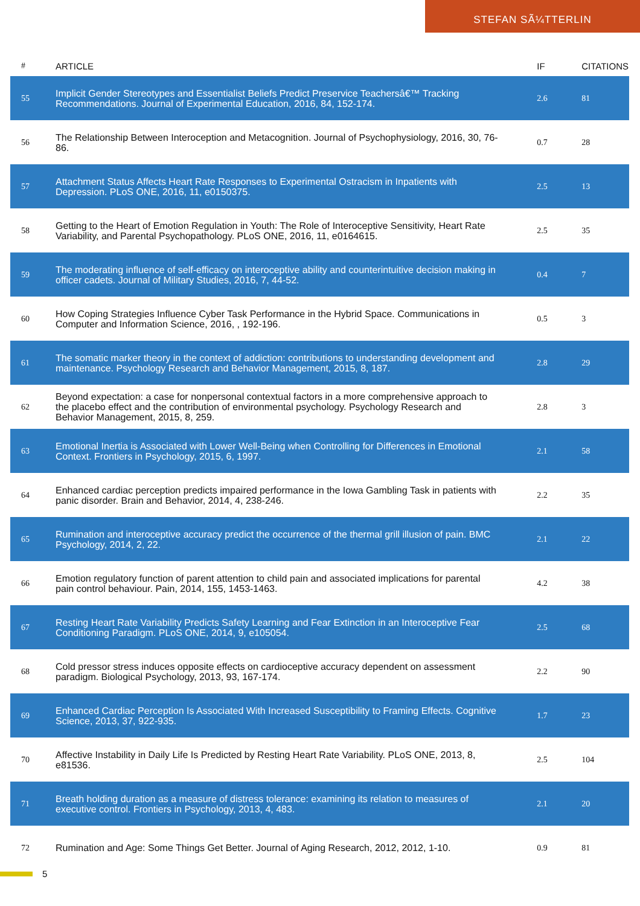STEFAN SÃ¼TTERLIN
| # | ARTICLE | IF | CITATIONS |
| --- | --- | --- | --- |
| 55 | Implicit Gender Stereotypes and Essentialist Beliefs Predict Preservice Teachersâ€™ Tracking Recommendations. Journal of Experimental Education, 2016, 84, 152-174. | 2.6 | 81 |
| 56 | The Relationship Between Interoception and Metacognition. Journal of Psychophysiology, 2016, 30, 76-86. | 0.7 | 28 |
| 57 | Attachment Status Affects Heart Rate Responses to Experimental Ostracism in Inpatients with Depression. PLoS ONE, 2016, 11, e0150375. | 2.5 | 13 |
| 58 | Getting to the Heart of Emotion Regulation in Youth: The Role of Interoceptive Sensitivity, Heart Rate Variability, and Parental Psychopathology. PLoS ONE, 2016, 11, e0164615. | 2.5 | 35 |
| 59 | The moderating influence of self-efficacy on interoceptive ability and counterintuitive decision making in officer cadets. Journal of Military Studies, 2016, 7, 44-52. | 0.4 | 7 |
| 60 | How Coping Strategies Influence Cyber Task Performance in the Hybrid Space. Communications in Computer and Information Science, 2016, , 192-196. | 0.5 | 3 |
| 61 | The somatic marker theory in the context of addiction: contributions to understanding development and maintenance. Psychology Research and Behavior Management, 2015, 8, 187. | 2.8 | 29 |
| 62 | Beyond expectation: a case for nonpersonal contextual factors in a more comprehensive approach to the placebo effect and the contribution of environmental psychology. Psychology Research and Behavior Management, 2015, 8, 259. | 2.8 | 3 |
| 63 | Emotional Inertia is Associated with Lower Well-Being when Controlling for Differences in Emotional Context. Frontiers in Psychology, 2015, 6, 1997. | 2.1 | 58 |
| 64 | Enhanced cardiac perception predicts impaired performance in the Iowa Gambling Task in patients with panic disorder. Brain and Behavior, 2014, 4, 238-246. | 2.2 | 35 |
| 65 | Rumination and interoceptive accuracy predict the occurrence of the thermal grill illusion of pain. BMC Psychology, 2014, 2, 22. | 2.1 | 22 |
| 66 | Emotion regulatory function of parent attention to child pain and associated implications for parental pain control behaviour. Pain, 2014, 155, 1453-1463. | 4.2 | 38 |
| 67 | Resting Heart Rate Variability Predicts Safety Learning and Fear Extinction in an Interoceptive Fear Conditioning Paradigm. PLoS ONE, 2014, 9, e105054. | 2.5 | 68 |
| 68 | Cold pressor stress induces opposite effects on cardioceptive accuracy dependent on assessment paradigm. Biological Psychology, 2013, 93, 167-174. | 2.2 | 90 |
| 69 | Enhanced Cardiac Perception Is Associated With Increased Susceptibility to Framing Effects. Cognitive Science, 2013, 37, 922-935. | 1.7 | 23 |
| 70 | Affective Instability in Daily Life Is Predicted by Resting Heart Rate Variability. PLoS ONE, 2013, 8, e81536. | 2.5 | 104 |
| 71 | Breath holding duration as a measure of distress tolerance: examining its relation to measures of executive control. Frontiers in Psychology, 2013, 4, 483. | 2.1 | 20 |
| 72 | Rumination and Age: Some Things Get Better. Journal of Aging Research, 2012, 2012, 1-10. | 0.9 | 81 |
5